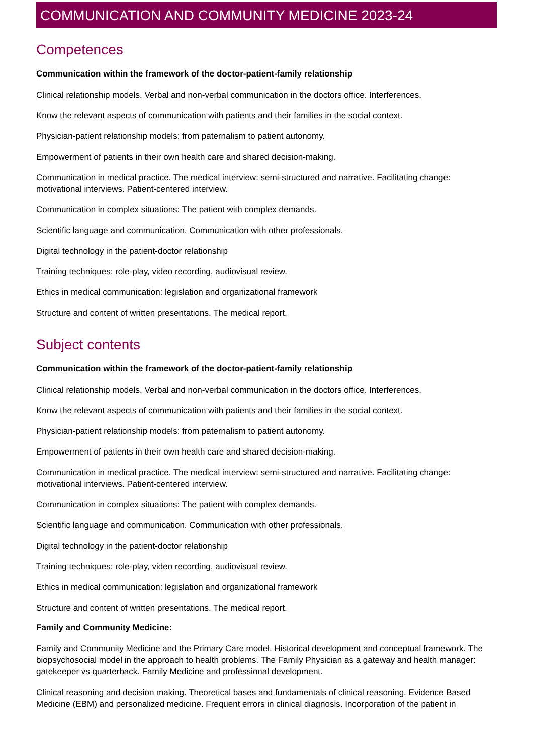COMMUNICATION AND COMMUNITY MEDICINE 2023-24
Competences
Communication within the framework of the doctor-patient-family relationship
Clinical relationship models. Verbal and non-verbal communication in the doctors office. Interferences.
Know the relevant aspects of communication with patients and their families in the social context.
Physician-patient relationship models: from paternalism to patient autonomy.
Empowerment of patients in their own health care and shared decision-making.
Communication in medical practice. The medical interview: semi-structured and narrative. Facilitating change: motivational interviews. Patient-centered interview.
Communication in complex situations: The patient with complex demands.
Scientific language and communication. Communication with other professionals.
Digital technology in the patient-doctor relationship
Training techniques: role-play, video recording, audiovisual review.
Ethics in medical communication: legislation and organizational framework
Structure and content of written presentations. The medical report.
Subject contents
Communication within the framework of the doctor-patient-family relationship
Clinical relationship models. Verbal and non-verbal communication in the doctors office. Interferences.
Know the relevant aspects of communication with patients and their families in the social context.
Physician-patient relationship models: from paternalism to patient autonomy.
Empowerment of patients in their own health care and shared decision-making.
Communication in medical practice. The medical interview: semi-structured and narrative. Facilitating change: motivational interviews. Patient-centered interview.
Communication in complex situations: The patient with complex demands.
Scientific language and communication. Communication with other professionals.
Digital technology in the patient-doctor relationship
Training techniques: role-play, video recording, audiovisual review.
Ethics in medical communication: legislation and organizational framework
Structure and content of written presentations. The medical report.
Family and Community Medicine:
Family and Community Medicine and the Primary Care model. Historical development and conceptual framework. The biopsychosocial model in the approach to health problems. The Family Physician as a gateway and health manager: gatekeeper vs quarterback. Family Medicine and professional development.
Clinical reasoning and decision making. Theoretical bases and fundamentals of clinical reasoning. Evidence Based Medicine (EBM) and personalized medicine. Frequent errors in clinical diagnosis. Incorporation of the patient in